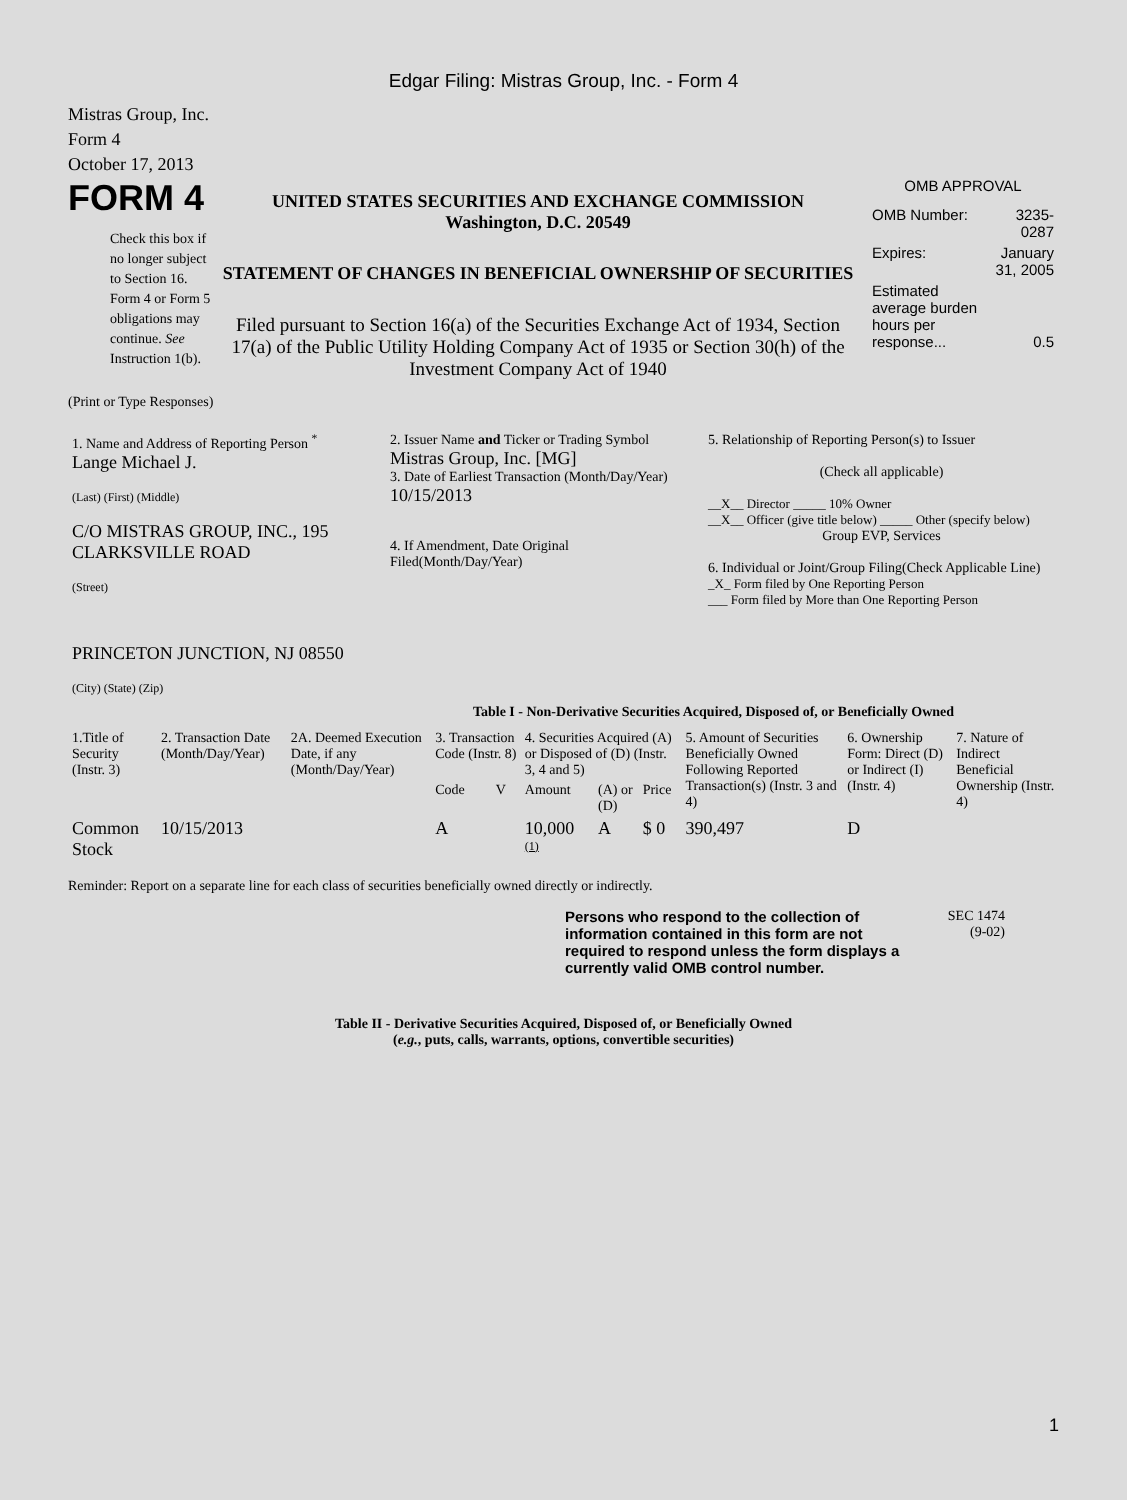Edgar Filing: Mistras Group, Inc. - Form 4
Mistras Group, Inc.
Form 4
October 17, 2013
FORM 4
Check this box if no longer subject to Section 16. Form 4 or Form 5 obligations may continue. See Instruction 1(b).
UNITED STATES SECURITIES AND EXCHANGE COMMISSION
Washington, D.C. 20549
STATEMENT OF CHANGES IN BENEFICIAL OWNERSHIP OF SECURITIES
Filed pursuant to Section 16(a) of the Securities Exchange Act of 1934, Section 17(a) of the Public Utility Holding Company Act of 1935 or Section 30(h) of the Investment Company Act of 1940
OMB APPROVAL
| OMB Number: | 3235-0287 |
| Expires: | January 31, 2005 |
| Estimated average burden hours per response... | 0.5 |
(Print or Type Responses)
| 1. Name and Address of Reporting Person <sup>*</sup> Lange Michael J. (Last) (First) (Middle) C/O MISTRAS GROUP, INC., 195 CLARKSVILLE ROAD (Street) PRINCETON JUNCTION, NJ 08550 (City) (State) (Zip) | 2. Issuer Name and Ticker or Trading Symbol Mistras Group, Inc. [MG] 3. Date of Earliest Transaction (Month/Day/Year) 10/15/2013 4. If Amendment, Date Original Filed(Month/Day/Year) | 5. Relationship of Reporting Person(s) to Issuer (Check all applicable) __X__ Director _____ 10% Owner __X__ Officer (give title below) _____ Other (specify below) Group EVP, Services 6. Individual or Joint/Group Filing(Check Applicable Line) _X_ Form filed by One Reporting Person ___ Form filed by More than One Reporting Person |
Table I - Non-Derivative Securities Acquired, Disposed of, or Beneficially Owned
| 1.Title of Security (Instr. 3) | 2. Transaction Date (Month/Day/Year) | 2A. Deemed Execution Date, if any (Month/Day/Year) | 3. Transaction Code (Instr. 8) | | 4. Securities Acquired (A) or Disposed of (D) (Instr. 3, 4 and 5) | | | 5. Amount of Securities Beneficially Owned Following Reported Transaction(s) (Instr. 3 and 4) | 6. Ownership Form: Direct (D) or Indirect (I) (Instr. 4) | 7. Nature of Indirect Beneficial Ownership (Instr. 4) |
| --- | --- | --- | --- | --- | --- | --- | --- | --- | --- | --- |
| | | | Code | V | Amount | (A) or (D) | Price | | | |
| Common Stock | 10/15/2013 | | A | | 10,000 <sup>(1)</sup> | A | $ 0 | 390,497 | D | |
Reminder: Report on a separate line for each class of securities beneficially owned directly or indirectly.
Persons who respond to the collection of information contained in this form are not required to respond unless the form displays a currently valid OMB control number.
SEC 1474
(9-02)
Table II - Derivative Securities Acquired, Disposed of, or Beneficially Owned
(e.g., puts, calls, warrants, options, convertible securities)
1